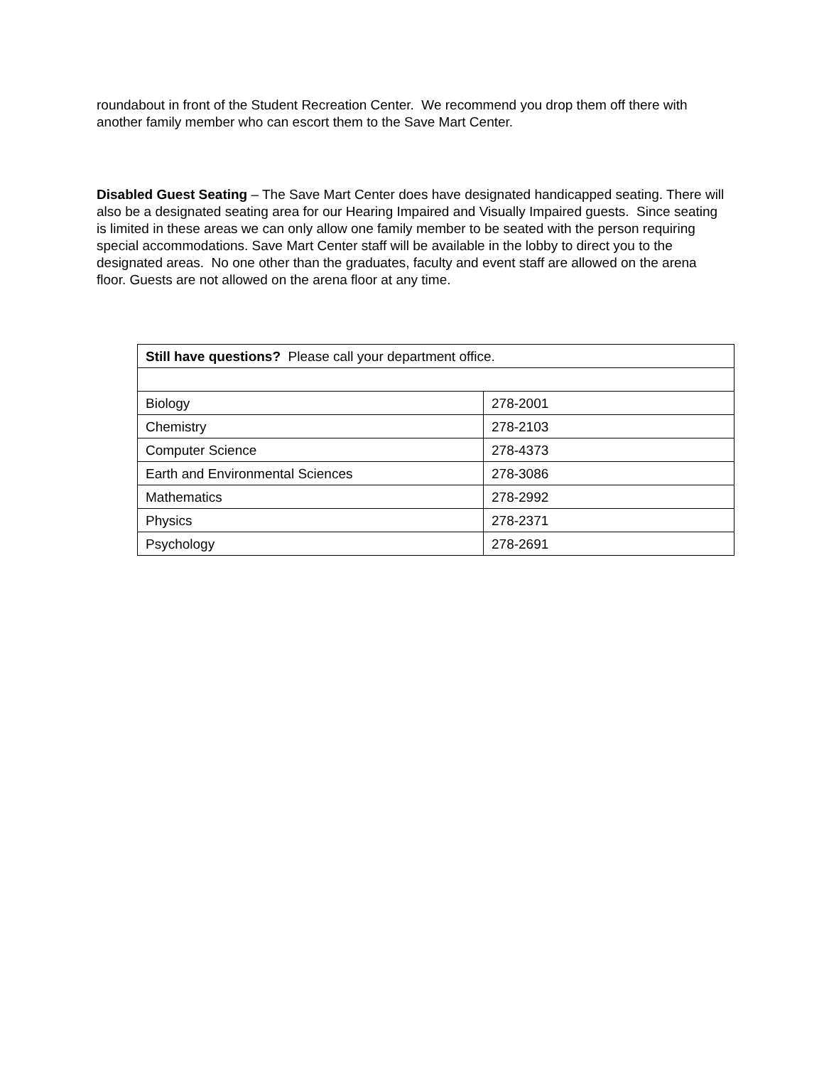roundabout in front of the Student Recreation Center. We recommend you drop them off there with another family member who can escort them to the Save Mart Center.
Disabled Guest Seating – The Save Mart Center does have designated handicapped seating. There will also be a designated seating area for our Hearing Impaired and Visually Impaired guests. Since seating is limited in these areas we can only allow one family member to be seated with the person requiring special accommodations. Save Mart Center staff will be available in the lobby to direct you to the designated areas. No one other than the graduates, faculty and event staff are allowed on the arena floor. Guests are not allowed on the arena floor at any time.
| Still have questions? Please call your department office. | |
| Biology | 278-2001 |
| Chemistry | 278-2103 |
| Computer Science | 278-4373 |
| Earth and Environmental Sciences | 278-3086 |
| Mathematics | 278-2992 |
| Physics | 278-2371 |
| Psychology | 278-2691 |